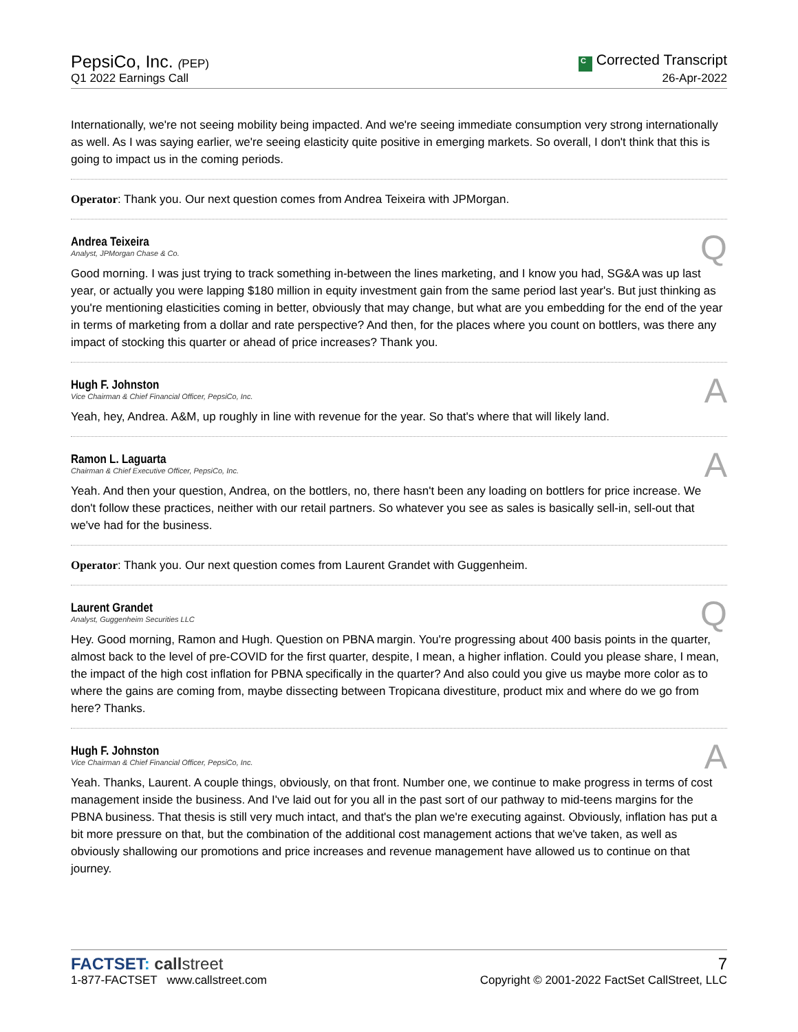PepsiCo, Inc. (PEP)
Q1 2022 Earnings Call
C Corrected Transcript
26-Apr-2022
Internationally, we're not seeing mobility being impacted. And we're seeing immediate consumption very strong internationally as well. As I was saying earlier, we're seeing elasticity quite positive in emerging markets. So overall, I don't think that this is going to impact us in the coming periods.
Operator: Thank you. Our next question comes from Andrea Teixeira with JPMorgan.
Andrea Teixeira
Analyst, JPMorgan Chase & Co.
Q
Good morning. I was just trying to track something in-between the lines marketing, and I know you had, SG&A was up last year, or actually you were lapping $180 million in equity investment gain from the same period last year's. But just thinking as you're mentioning elasticities coming in better, obviously that may change, but what are you embedding for the end of the year in terms of marketing from a dollar and rate perspective? And then, for the places where you count on bottlers, was there any impact of stocking this quarter or ahead of price increases? Thank you.
Hugh F. Johnston
Vice Chairman & Chief Financial Officer, PepsiCo, Inc.
A
Yeah, hey, Andrea. A&M, up roughly in line with revenue for the year. So that's where that will likely land.
Ramon L. Laguarta
Chairman & Chief Executive Officer, PepsiCo, Inc.
A
Yeah. And then your question, Andrea, on the bottlers, no, there hasn't been any loading on bottlers for price increase. We don't follow these practices, neither with our retail partners. So whatever you see as sales is basically sell-in, sell-out that we've had for the business.
Operator: Thank you. Our next question comes from Laurent Grandet with Guggenheim.
Laurent Grandet
Analyst, Guggenheim Securities LLC
Q
Hey. Good morning, Ramon and Hugh. Question on PBNA margin. You're progressing about 400 basis points in the quarter, almost back to the level of pre-COVID for the first quarter, despite, I mean, a higher inflation. Could you please share, I mean, the impact of the high cost inflation for PBNA specifically in the quarter? And also could you give us maybe more color as to where the gains are coming from, maybe dissecting between Tropicana divestiture, product mix and where do we go from here? Thanks.
Hugh F. Johnston
Vice Chairman & Chief Financial Officer, PepsiCo, Inc.
A
Yeah. Thanks, Laurent. A couple things, obviously, on that front. Number one, we continue to make progress in terms of cost management inside the business. And I've laid out for you all in the past sort of our pathway to mid-teens margins for the PBNA business. That thesis is still very much intact, and that's the plan we're executing against. Obviously, inflation has put a bit more pressure on that, but the combination of the additional cost management actions that we've taken, as well as obviously shallowing our promotions and price increases and revenue management have allowed us to continue on that journey.
FACTSET: call street
1-877-FACTSET www.callstreet.com
7
Copyright © 2001-2022 FactSet CallStreet, LLC